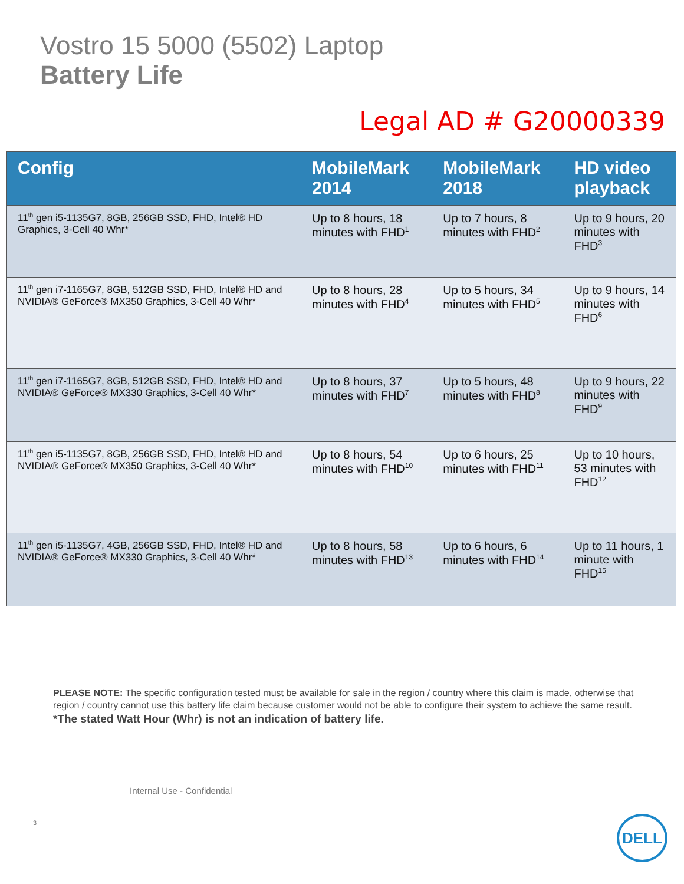Vostro 15 5000 (5502) Laptop
Battery Life
Legal AD # G20000339
| Config | MobileMark 2014 | MobileMark 2018 | HD video playback |
| --- | --- | --- | --- |
| 11<sup>th</sup> gen i5-1135G7, 8GB, 256GB SSD, FHD, Intel® HD Graphics, 3-Cell 40 Whr* | Up to 8 hours, 18 minutes with FHD<sup>1</sup> | Up to 7 hours, 8 minutes with FHD<sup>2</sup> | Up to 9 hours, 20 minutes with FHD<sup>3</sup> |
| 11<sup>th</sup> gen i7-1165G7, 8GB, 512GB SSD, FHD, Intel® HD and NVIDIA® GeForce® MX350 Graphics, 3-Cell 40 Whr* | Up to 8 hours, 28 minutes with FHD<sup>4</sup> | Up to 5 hours, 34 minutes with FHD<sup>5</sup> | Up to 9 hours, 14 minutes with FHD<sup>6</sup> |
| 11<sup>th</sup> gen i7-1165G7, 8GB, 512GB SSD, FHD, Intel® HD and NVIDIA® GeForce® MX330 Graphics, 3-Cell 40 Whr* | Up to 8 hours, 37 minutes with FHD<sup>7</sup> | Up to 5 hours, 48 minutes with FHD<sup>8</sup> | Up to 9 hours, 22 minutes with FHD<sup>9</sup> |
| 11<sup>th</sup> gen i5-1135G7, 8GB, 256GB SSD, FHD, Intel® HD and NVIDIA® GeForce® MX350 Graphics, 3-Cell 40 Whr* | Up to 8 hours, 54 minutes with FHD<sup>10</sup> | Up to 6 hours, 25 minutes with FHD<sup>11</sup> | Up to 10 hours, 53 minutes with FHD<sup>12</sup> |
| 11<sup>th</sup> gen i5-1135G7, 4GB, 256GB SSD, FHD, Intel® HD and NVIDIA® GeForce® MX330 Graphics, 3-Cell 40 Whr* | Up to 8 hours, 58 minutes with FHD<sup>13</sup> | Up to 6 hours, 6 minutes with FHD<sup>14</sup> | Up to 11 hours, 1 minute with FHD<sup>15</sup> |
PLEASE NOTE: The specific configuration tested must be available for sale in the region / country where this claim is made, otherwise that region / country cannot use this battery life claim because customer would not be able to configure their system to achieve the same result.
*The stated Watt Hour (Whr) is not an indication of battery life.
Internal Use - Confidential
3
DELL